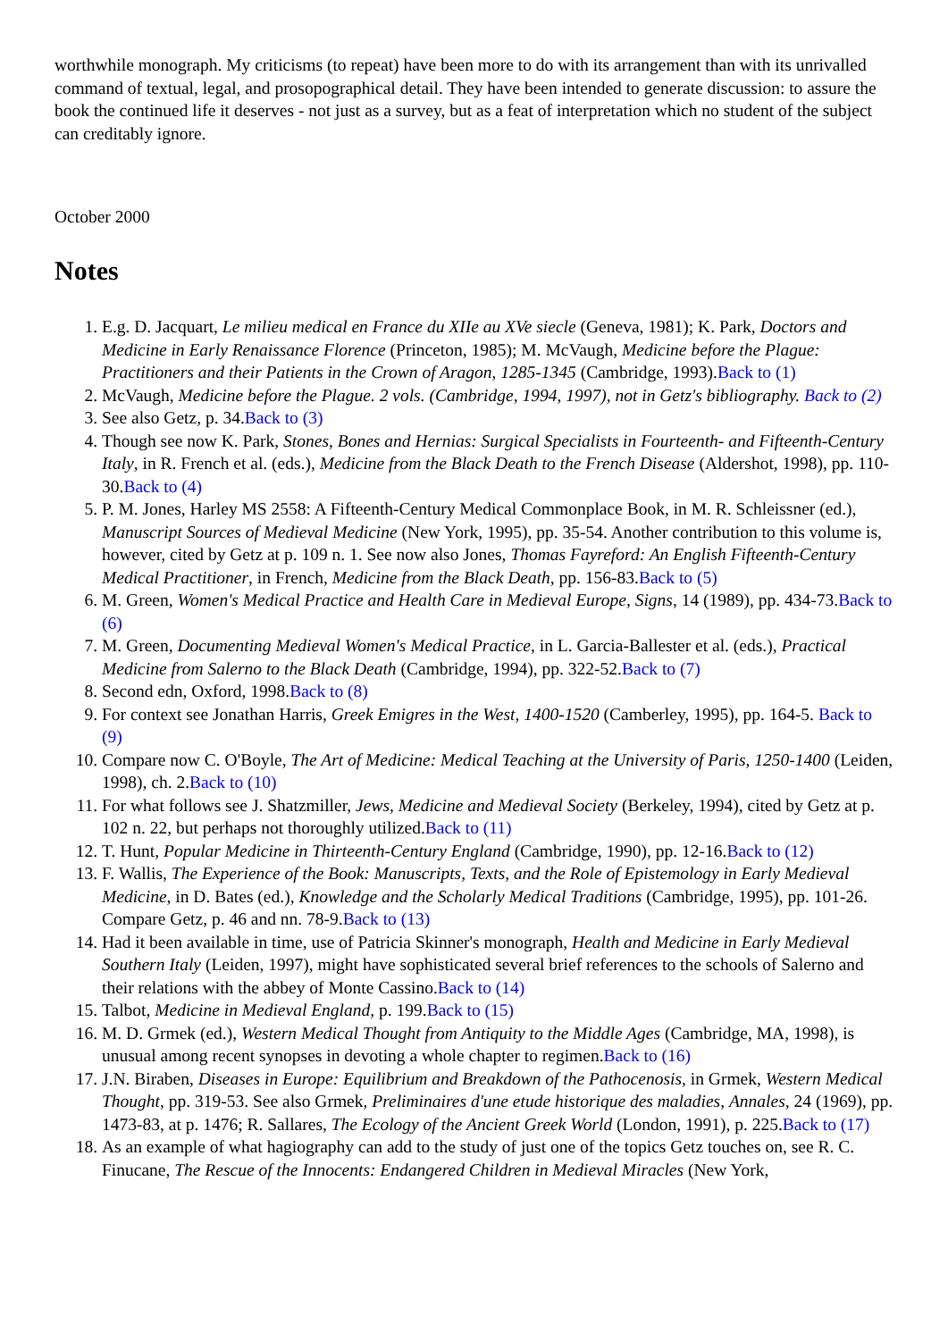worthwhile monograph. My criticisms (to repeat) have been more to do with its arrangement than with its unrivalled command of textual, legal, and prosopographical detail. They have been intended to generate discussion: to assure the book the continued life it deserves - not just as a survey, but as a feat of interpretation which no student of the subject can creditably ignore.
October 2000
Notes
1. E.g. D. Jacquart, Le milieu medical en France du XIIe au XVe siecle (Geneva, 1981); K. Park, Doctors and Medicine in Early Renaissance Florence (Princeton, 1985); M. McVaugh, Medicine before the Plague: Practitioners and their Patients in the Crown of Aragon, 1285-1345 (Cambridge, 1993).Back to (1)
2. McVaugh, Medicine before the Plague. 2 vols. (Cambridge, 1994, 1997), not in Getz's bibliography. Back to (2)
3. See also Getz, p. 34.Back to (3)
4. Though see now K. Park, Stones, Bones and Hernias: Surgical Specialists in Fourteenth- and Fifteenth-Century Italy, in R. French et al. (eds.), Medicine from the Black Death to the French Disease (Aldershot, 1998), pp. 110-30.Back to (4)
5. P. M. Jones, Harley MS 2558: A Fifteenth-Century Medical Commonplace Book, in M. R. Schleissner (ed.), Manuscript Sources of Medieval Medicine (New York, 1995), pp. 35-54. Another contribution to this volume is, however, cited by Getz at p. 109 n. 1. See now also Jones, Thomas Fayreford: An English Fifteenth-Century Medical Practitioner, in French, Medicine from the Black Death, pp. 156-83.Back to (5)
6. M. Green, Women's Medical Practice and Health Care in Medieval Europe, Signs, 14 (1989), pp. 434-73.Back to (6)
7. M. Green, Documenting Medieval Women's Medical Practice, in L. Garcia-Ballester et al. (eds.), Practical Medicine from Salerno to the Black Death (Cambridge, 1994), pp. 322-52.Back to (7)
8. Second edn, Oxford, 1998.Back to (8)
9. For context see Jonathan Harris, Greek Emigres in the West, 1400-1520 (Camberley, 1995), pp. 164-5. Back to (9)
10. Compare now C. O'Boyle, The Art of Medicine: Medical Teaching at the University of Paris, 1250-1400 (Leiden, 1998), ch. 2.Back to (10)
11. For what follows see J. Shatzmiller, Jews, Medicine and Medieval Society (Berkeley, 1994), cited by Getz at p. 102 n. 22, but perhaps not thoroughly utilized.Back to (11)
12. T. Hunt, Popular Medicine in Thirteenth-Century England (Cambridge, 1990), pp. 12-16.Back to (12)
13. F. Wallis, The Experience of the Book: Manuscripts, Texts, and the Role of Epistemology in Early Medieval Medicine, in D. Bates (ed.), Knowledge and the Scholarly Medical Traditions (Cambridge, 1995), pp. 101-26. Compare Getz, p. 46 and nn. 78-9.Back to (13)
14. Had it been available in time, use of Patricia Skinner's monograph, Health and Medicine in Early Medieval Southern Italy (Leiden, 1997), might have sophisticated several brief references to the schools of Salerno and their relations with the abbey of Monte Cassino.Back to (14)
15. Talbot, Medicine in Medieval England, p. 199.Back to (15)
16. M. D. Grmek (ed.), Western Medical Thought from Antiquity to the Middle Ages (Cambridge, MA, 1998), is unusual among recent synopses in devoting a whole chapter to regimen.Back to (16)
17. J.N. Biraben, Diseases in Europe: Equilibrium and Breakdown of the Pathocenosis, in Grmek, Western Medical Thought, pp. 319-53. See also Grmek, Preliminaires d'une etude historique des maladies, Annales, 24 (1969), pp. 1473-83, at p. 1476; R. Sallares, The Ecology of the Ancient Greek World (London, 1991), p. 225.Back to (17)
18. As an example of what hagiography can add to the study of just one of the topics Getz touches on, see R. C. Finucane, The Rescue of the Innocents: Endangered Children in Medieval Miracles (New York,